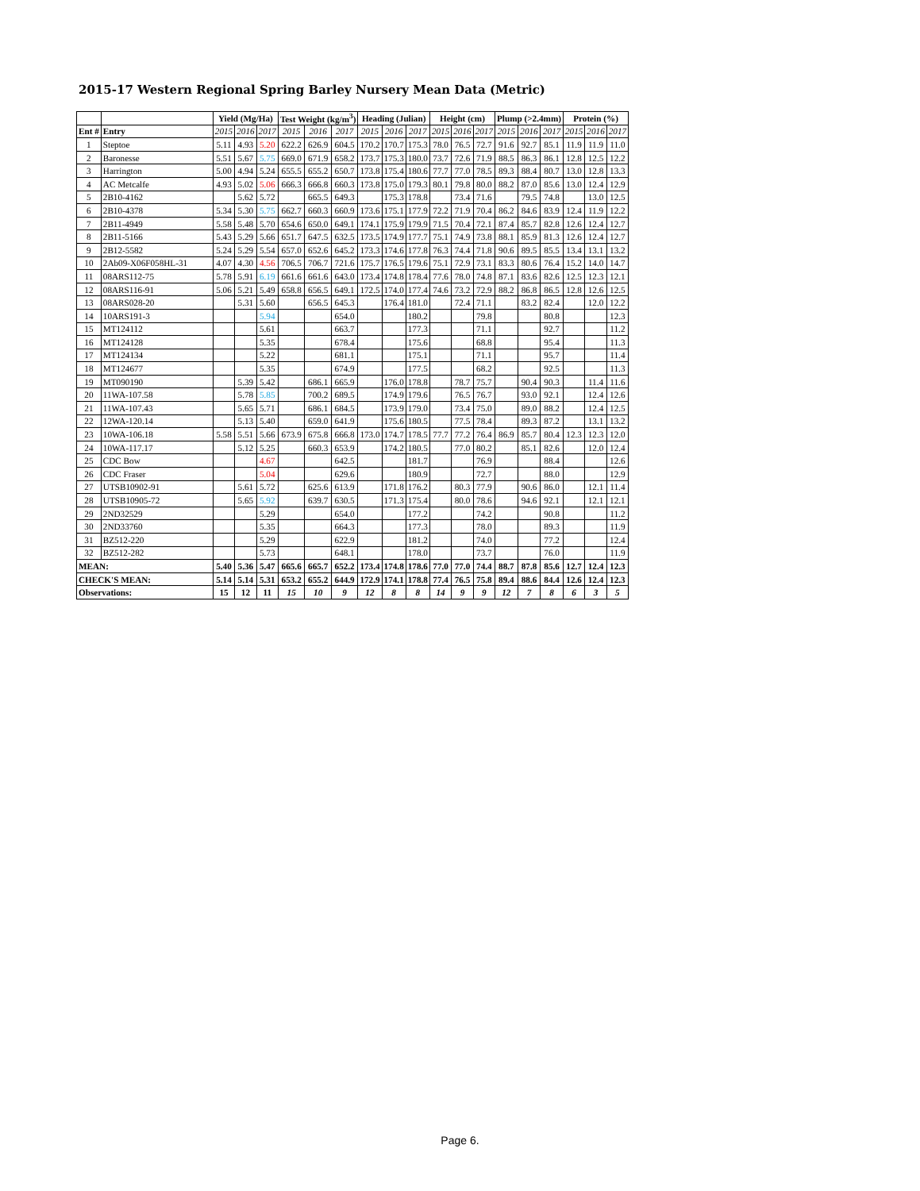2015-17 Western Regional Spring Barley Nursery Mean Data (Metric)
| | | Yield (Mg/Ha) | | | Test Weight (kg/m<sup>3</sup>) | | | Heading (Julian) | | | Height (cm) | | | Plump (>2.4mm) | | | Protein (%) | | |
| --- | --- | --- | --- | --- | --- | --- | --- | --- | --- | --- | --- | --- | --- | --- | --- | --- | --- | --- | --- |
| Ent # | Entry | 2015 | 2016 | 2017 | 2015 | 2016 | 2017 | 2015 | 2016 | 2017 | 2015 | 2016 | 2017 | 2015 | 2016 | 2017 | 2015 | 2016 | 2017 |
| 1 | Steptoe | 5.11 | 4.93 | 5.20 | 622.2 | 626.9 | 604.5 | 170.2 | 170.7 | 175.3 | 78.0 | 76.5 | 72.7 | 91.6 | 92.7 | 85.1 | 11.9 | 11.9 | 11.0 |
| 2 | Baronesse | 5.51 | 5.67 | 5.75 | 669.0 | 671.9 | 658.2 | 173.7 | 175.3 | 180.0 | 73.7 | 72.6 | 71.9 | 88.5 | 86.3 | 86.1 | 12.8 | 12.5 | 12.2 |
| 3 | Harrington | 5.00 | 4.94 | 5.24 | 655.5 | 655.2 | 650.7 | 173.8 | 175.4 | 180.6 | 77.7 | 77.0 | 78.5 | 89.3 | 88.4 | 80.7 | 13.0 | 12.8 | 13.3 |
| 4 | AC Metcalfe | 4.93 | 5.02 | 5.06 | 666.3 | 666.8 | 660.3 | 173.8 | 175.0 | 179.3 | 80.1 | 79.8 | 80.0 | 88.2 | 87.0 | 85.6 | 13.0 | 12.4 | 12.9 |
| 5 | 2B10-4162 | | 5.62 | 5.72 | | 665.5 | 649.3 | | 175.3 | 178.8 | | 73.4 | 71.6 | | 79.5 | 74.8 | | 13.0 | 12.5 |
| 6 | 2B10-4378 | 5.34 | 5.30 | 5.75 | 662.7 | 660.3 | 660.9 | 173.6 | 175.1 | 177.9 | 72.2 | 71.9 | 70.4 | 86.2 | 84.6 | 83.9 | 12.4 | 11.9 | 12.2 |
| 7 | 2B11-4949 | 5.58 | 5.48 | 5.70 | 654.6 | 650.0 | 649.1 | 174.1 | 175.9 | 179.9 | 71.5 | 70.4 | 72.1 | 87.4 | 85.7 | 82.8 | 12.6 | 12.4 | 12.7 |
| 8 | 2B11-5166 | 5.43 | 5.29 | 5.66 | 651.7 | 647.5 | 632.5 | 173.5 | 174.9 | 177.7 | 75.1 | 74.9 | 73.8 | 88.1 | 85.9 | 81.3 | 12.6 | 12.4 | 12.7 |
| 9 | 2B12-5582 | 5.24 | 5.29 | 5.54 | 657.0 | 652.6 | 645.2 | 173.3 | 174.6 | 177.8 | 76.3 | 74.4 | 71.8 | 90.6 | 89.5 | 85.5 | 13.4 | 13.1 | 13.2 |
| 10 | 2Ab09-X06F058HL-31 | 4.07 | 4.30 | 4.56 | 706.5 | 706.7 | 721.6 | 175.7 | 176.5 | 179.6 | 75.1 | 72.9 | 73.1 | 83.3 | 80.6 | 76.4 | 15.2 | 14.0 | 14.7 |
| 11 | 08ARS112-75 | 5.78 | 5.91 | 6.19 | 661.6 | 661.6 | 643.0 | 173.4 | 174.8 | 178.4 | 77.6 | 78.0 | 74.8 | 87.1 | 83.6 | 82.6 | 12.5 | 12.3 | 12.1 |
| 12 | 08ARS116-91 | 5.06 | 5.21 | 5.49 | 658.8 | 656.5 | 649.1 | 172.5 | 174.0 | 177.4 | 74.6 | 73.2 | 72.9 | 88.2 | 86.8 | 86.5 | 12.8 | 12.6 | 12.5 |
| 13 | 08ARS028-20 | | 5.31 | 5.60 | | 656.5 | 645.3 | | 176.4 | 181.0 | | 72.4 | 71.1 | | 83.2 | 82.4 | | 12.0 | 12.2 |
| 14 | 10ARS191-3 | | | 5.94 | | | 654.0 | | | 180.2 | | | 79.8 | | | 80.8 | | | 12.3 |
| 15 | MT124112 | | | 5.61 | | | 663.7 | | | 177.3 | | | 71.1 | | | 92.7 | | | 11.2 |
| 16 | MT124128 | | | 5.35 | | | 678.4 | | | 175.6 | | | 68.8 | | | 95.4 | | | 11.3 |
| 17 | MT124134 | | | 5.22 | | | 681.1 | | | 175.1 | | | 71.1 | | | 95.7 | | | 11.4 |
| 18 | MT124677 | | | 5.35 | | | 674.9 | | | 177.5 | | | 68.2 | | | 92.5 | | | 11.3 |
| 19 | MT090190 | | 5.39 | 5.42 | | 686.1 | 665.9 | | 176.0 | 178.8 | | 78.7 | 75.7 | | 90.4 | 90.3 | | 11.4 | 11.6 |
| 20 | 11WA-107.58 | | 5.78 | 5.85 | | 700.2 | 689.5 | | 174.9 | 179.6 | | 76.5 | 76.7 | | 93.0 | 92.1 | | 12.4 | 12.6 |
| 21 | 11WA-107.43 | | 5.65 | 5.71 | | 686.1 | 684.5 | | 173.9 | 179.0 | | 73.4 | 75.0 | | 89.0 | 88.2 | | 12.4 | 12.5 |
| 22 | 12WA-120.14 | | 5.13 | 5.40 | | 659.0 | 641.9 | | 175.6 | 180.5 | | 77.5 | 78.4 | | 89.3 | 87.2 | | 13.1 | 13.2 |
| 23 | 10WA-106.18 | 5.58 | 5.51 | 5.66 | 673.9 | 675.8 | 666.8 | 173.0 | 174.7 | 178.5 | 77.7 | 77.2 | 76.4 | 86.9 | 85.7 | 80.4 | 12.3 | 12.3 | 12.0 |
| 24 | 10WA-117.17 | | 5.12 | 5.25 | | 660.3 | 653.9 | | 174.2 | 180.5 | | 77.0 | 80.2 | | 85.1 | 82.6 | | 12.0 | 12.4 |
| 25 | CDC Bow | | | 4.67 | | | 642.5 | | | 181.7 | | | 76.9 | | | 88.4 | | | 12.6 |
| 26 | CDC Fraser | | | 5.04 | | | 629.6 | | | 180.9 | | | 72.7 | | | 88.0 | | | 12.9 |
| 27 | UTSB10902-91 | | 5.61 | 5.72 | | 625.6 | 613.9 | | 171.8 | 176.2 | | 80.3 | 77.9 | | 90.6 | 86.0 | | 12.1 | 11.4 |
| 28 | UTSB10905-72 | | 5.65 | 5.92 | | 639.7 | 630.5 | | 171.3 | 175.4 | | 80.0 | 78.6 | | 94.6 | 92.1 | | 12.1 | 12.1 |
| 29 | 2ND32529 | | | 5.29 | | | 654.0 | | | 177.2 | | | 74.2 | | | 90.8 | | | 11.2 |
| 30 | 2ND33760 | | | 5.35 | | | 664.3 | | | 177.3 | | | 78.0 | | | 89.3 | | | 11.9 |
| 31 | BZ512-220 | | | 5.29 | | | 622.9 | | | 181.2 | | | 74.0 | | | 77.2 | | | 12.4 |
| 32 | BZ512-282 | | | 5.73 | | | 648.1 | | | 178.0 | | | 73.7 | | | 76.0 | | | 11.9 |
| MEAN: | | 5.40 | 5.36 | 5.47 | 665.6 | 665.7 | 652.2 | 173.4 | 174.8 | 178.6 | 77.0 | 77.0 | 74.4 | 88.7 | 87.8 | 85.6 | 12.7 | 12.4 | 12.3 |
| CHECK'S MEAN: | | 5.14 | 5.14 | 5.31 | 653.2 | 655.2 | 644.9 | 172.9 | 174.1 | 178.8 | 77.4 | 76.5 | 75.8 | 89.4 | 88.6 | 84.4 | 12.6 | 12.4 | 12.3 |
| Observations: | | 15 | 12 | 11 | 15 | 10 | 9 | 12 | 8 | 8 | 14 | 9 | 9 | 12 | 7 | 8 | 6 | 3 | 5 |
Page 6.